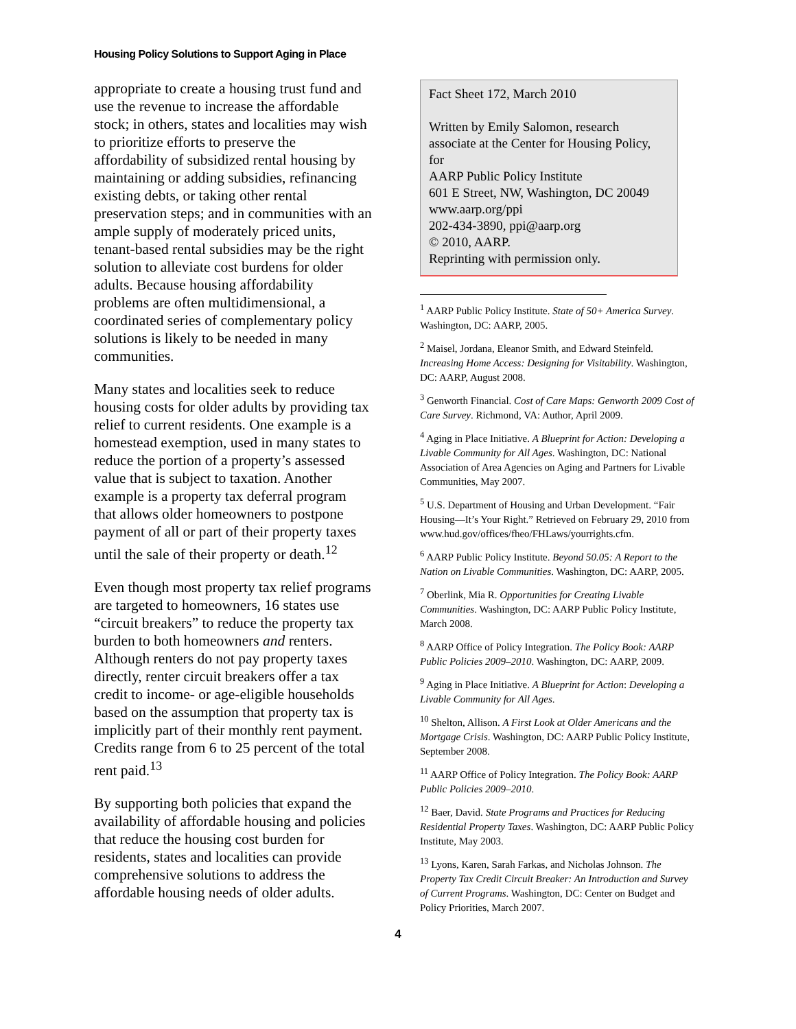Housing Policy Solutions to Support Aging in Place
appropriate to create a housing trust fund and use the revenue to increase the affordable stock; in others, states and localities may wish to prioritize efforts to preserve the affordability of subsidized rental housing by maintaining or adding subsidies, refinancing existing debts, or taking other rental preservation steps; and in communities with an ample supply of moderately priced units, tenant-based rental subsidies may be the right solution to alleviate cost burdens for older adults. Because housing affordability problems are often multidimensional, a coordinated series of complementary policy solutions is likely to be needed in many communities.
Many states and localities seek to reduce housing costs for older adults by providing tax relief to current residents. One example is a homestead exemption, used in many states to reduce the portion of a property’s assessed value that is subject to taxation. Another example is a property tax deferral program that allows older homeowners to postpone payment of all or part of their property taxes until the sale of their property or death.<sup>12</sup>
Even though most property tax relief programs are targeted to homeowners, 16 states use “circuit breakers” to reduce the property tax burden to both homeowners and renters. Although renters do not pay property taxes directly, renter circuit breakers offer a tax credit to income- or age-eligible households based on the assumption that property tax is implicitly part of their monthly rent payment. Credits range from 6 to 25 percent of the total rent paid.<sup>13</sup>
By supporting both policies that expand the availability of affordable housing and policies that reduce the housing cost burden for residents, states and localities can provide comprehensive solutions to address the affordable housing needs of older adults.
Fact Sheet 172, March 2010
Written by Emily Salomon, research associate at the Center for Housing Policy, for
AARP Public Policy Institute
601 E Street, NW, Washington, DC 20049
www.aarp.org/ppi
202-434-3890, ppi@aarp.org
© 2010, AARP.
Reprinting with permission only.
<sup>1</sup> AARP Public Policy Institute. State of 50+ America Survey. Washington, DC: AARP, 2005.
<sup>2</sup> Maisel, Jordana, Eleanor Smith, and Edward Steinfeld. Increasing Home Access: Designing for Visitability. Washington, DC: AARP, August 2008.
<sup>3</sup> Genworth Financial. Cost of Care Maps: Genworth 2009 Cost of Care Survey. Richmond, VA: Author, April 2009.
<sup>4</sup> Aging in Place Initiative. A Blueprint for Action: Developing a Livable Community for All Ages. Washington, DC: National Association of Area Agencies on Aging and Partners for Livable Communities, May 2007.
<sup>5</sup> U.S. Department of Housing and Urban Development. “Fair Housing—It’s Your Right.” Retrieved on February 29, 2010 from www.hud.gov/offices/fheo/FHLaws/yourrights.cfm.
<sup>6</sup> AARP Public Policy Institute. Beyond 50.05: A Report to the Nation on Livable Communities. Washington, DC: AARP, 2005.
<sup>7</sup> Oberlink, Mia R. Opportunities for Creating Livable Communities. Washington, DC: AARP Public Policy Institute, March 2008.
<sup>8</sup> AARP Office of Policy Integration. The Policy Book: AARP Public Policies 2009–2010. Washington, DC: AARP, 2009.
<sup>9</sup> Aging in Place Initiative. A Blueprint for Action: Developing a Livable Community for All Ages.
<sup>10</sup> Shelton, Allison. A First Look at Older Americans and the Mortgage Crisis. Washington, DC: AARP Public Policy Institute, September 2008.
<sup>11</sup> AARP Office of Policy Integration. The Policy Book: AARP Public Policies 2009–2010.
<sup>12</sup> Baer, David. State Programs and Practices for Reducing Residential Property Taxes. Washington, DC: AARP Public Policy Institute, May 2003.
<sup>13</sup> Lyons, Karen, Sarah Farkas, and Nicholas Johnson. The Property Tax Credit Circuit Breaker: An Introduction and Survey of Current Programs. Washington, DC: Center on Budget and Policy Priorities, March 2007.
4